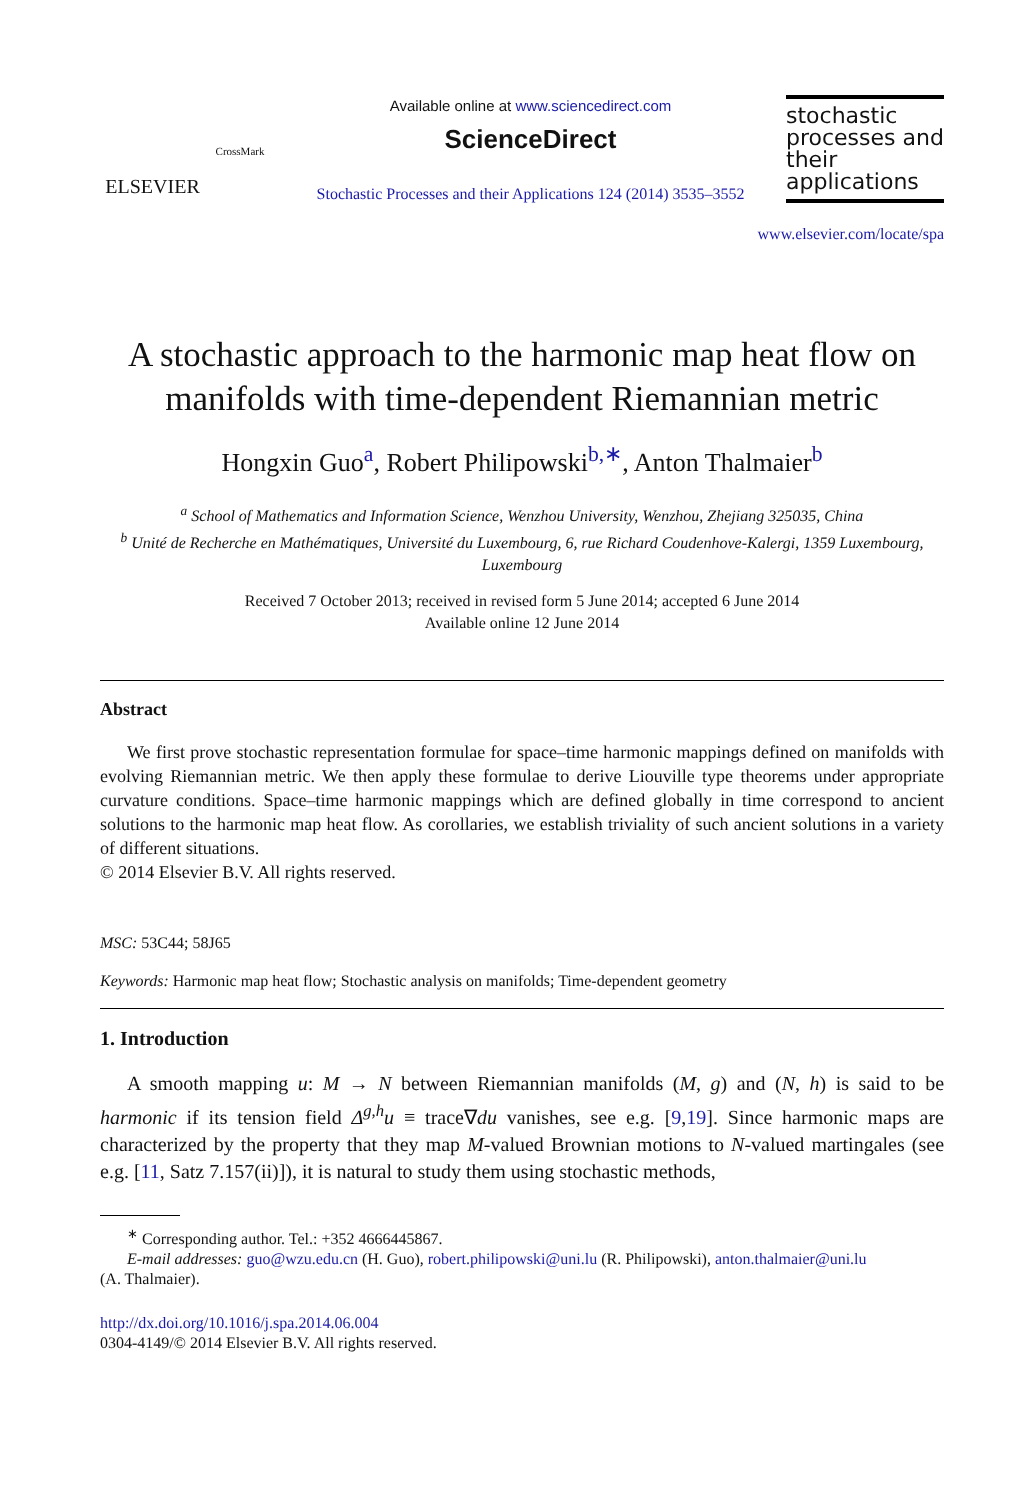ELSEVIER
CrossMark
Available online at www.sciencedirect.com
ScienceDirect
Stochastic Processes and their Applications 124 (2014) 3535–3552
stochastic processes and their applications
www.elsevier.com/locate/spa
A stochastic approach to the harmonic map heat flow on manifolds with time-dependent Riemannian metric
Hongxin Guo<sup>a</sup>, Robert Philipowski<sup>b,∗</sup>, Anton Thalmaier<sup>b</sup>
<sup>a</sup> School of Mathematics and Information Science, Wenzhou University, Wenzhou, Zhejiang 325035, China
<sup>b</sup> Unité de Recherche en Mathématiques, Université du Luxembourg, 6, rue Richard Coudenhove-Kalergi, 1359 Luxembourg, Luxembourg
Received 7 October 2013; received in revised form 5 June 2014; accepted 6 June 2014
Available online 12 June 2014
Abstract
We first prove stochastic representation formulae for space–time harmonic mappings defined on manifolds with evolving Riemannian metric. We then apply these formulae to derive Liouville type theorems under appropriate curvature conditions. Space–time harmonic mappings which are defined globally in time correspond to ancient solutions to the harmonic map heat flow. As corollaries, we establish triviality of such ancient solutions in a variety of different situations.
© 2014 Elsevier B.V. All rights reserved.
MSC: 53C44; 58J65
Keywords: Harmonic map heat flow; Stochastic analysis on manifolds; Time-dependent geometry
1. Introduction
A smooth mapping u: M → N between Riemannian manifolds (M, g) and (N, h) is said to be harmonic if its tension field Δ<sup>g,h</sup>u ≡ trace∇du vanishes, see e.g. [9,19]. Since harmonic maps are characterized by the property that they map M-valued Brownian motions to N-valued martingales (see e.g. [11, Satz 7.157(ii)]), it is natural to study them using stochastic methods,
<sup>∗</sup> Corresponding author. Tel.: +352 4666445867.
E-mail addresses: guo@wzu.edu.cn (H. Guo), robert.philipowski@uni.lu (R. Philipowski), anton.thalmaier@uni.lu
(A. Thalmaier).
http://dx.doi.org/10.1016/j.spa.2014.06.004
0304-4149/© 2014 Elsevier B.V. All rights reserved.